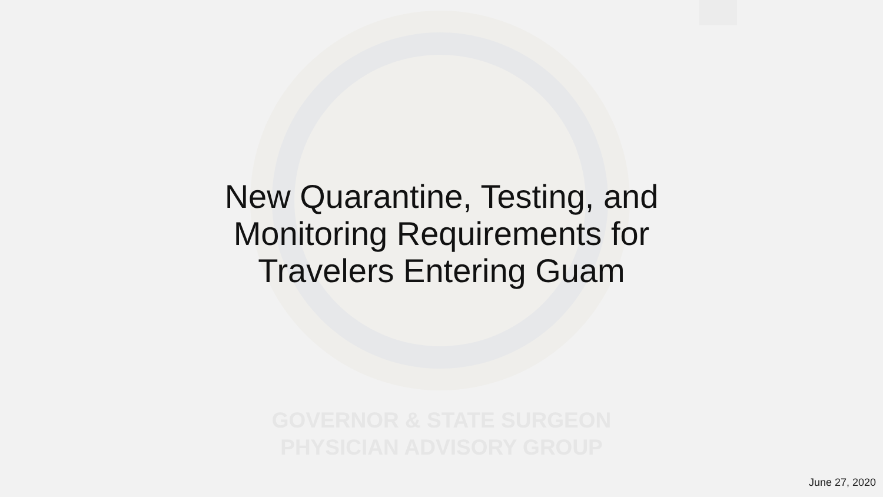New Quarantine, Testing, and
Monitoring Requirements for
Travelers Entering Guam
GOVERNOR & STATE SURGEON
PHYSICIAN ADVISORY GROUP
June 27, 2020